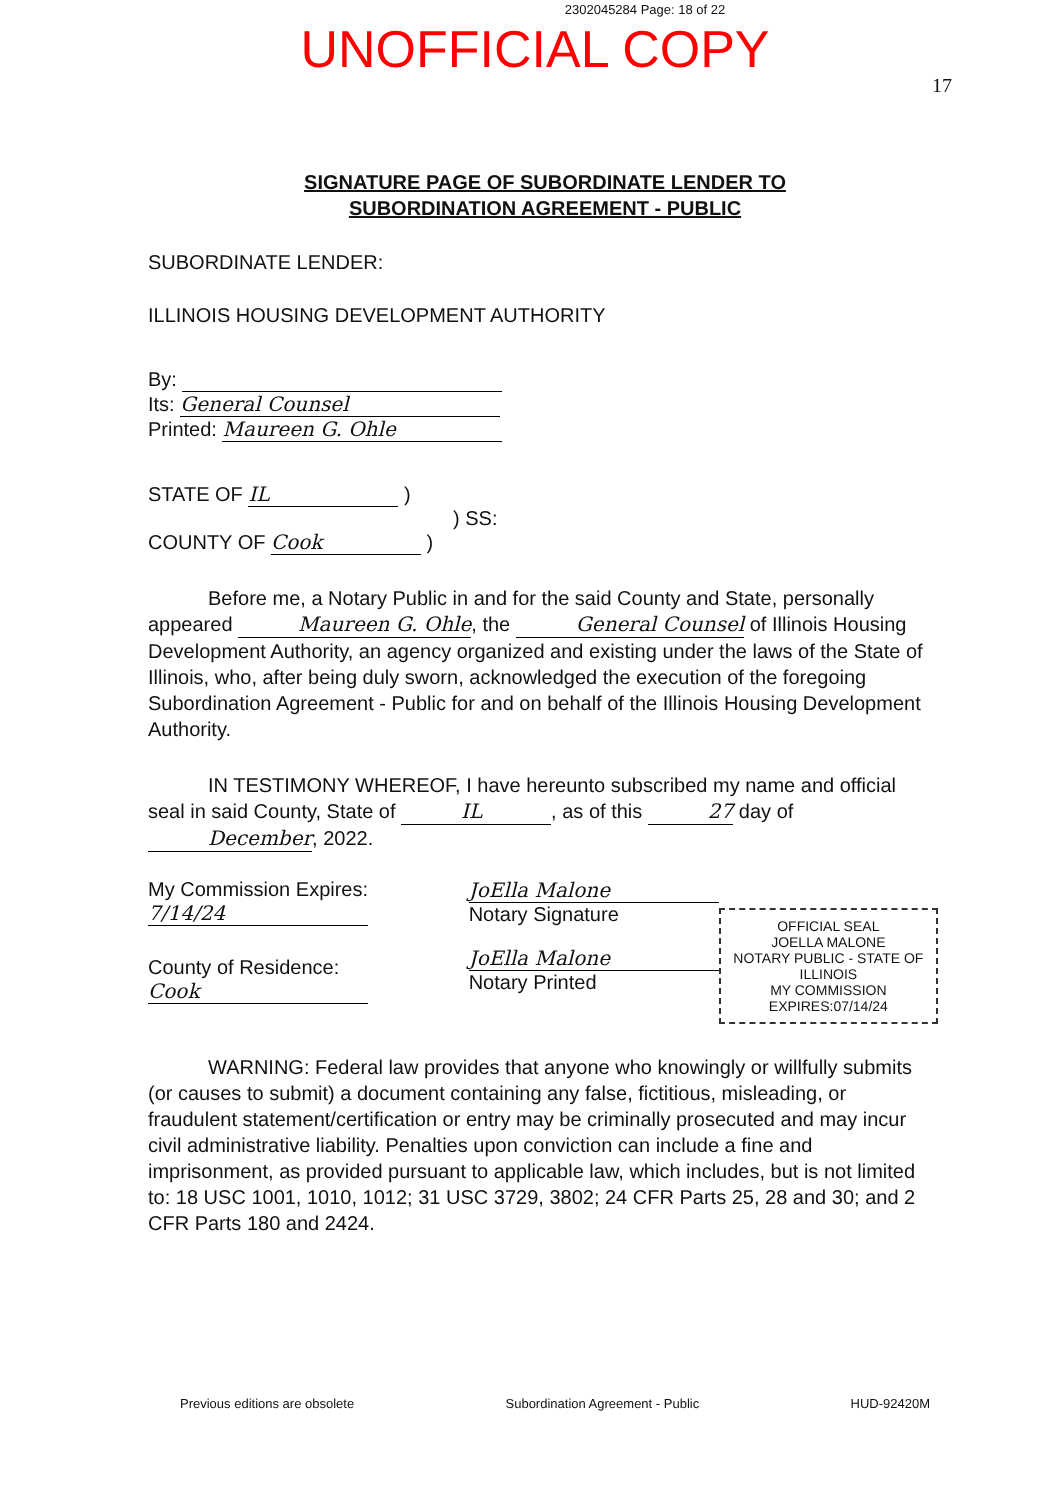2302045284 Page: 18 of 22
UNOFFICIAL COPY
17
SIGNATURE PAGE OF SUBORDINATE LENDER TO
SUBORDINATION AGREEMENT - PUBLIC
SUBORDINATE LENDER:
ILLINOIS HOUSING DEVELOPMENT AUTHORITY
By:
Its: General Counsel
Printed: Maureen G. Ohle
STATE OF IL )
) SS:
COUNTY OF Cook )
Before me, a Notary Public in and for the said County and State, personally appeared Maureen G. Ohle, the General Counsel of Illinois Housing Development Authority, an agency organized and existing under the laws of the State of Illinois, who, after being duly sworn, acknowledged the execution of the foregoing Subordination Agreement - Public for and on behalf of the Illinois Housing Development Authority.
IN TESTIMONY WHEREOF, I have hereunto subscribed my name and official seal in said County, State of IL, as of this 27 day of December, 2022.
My Commission Expires:
7/14/24
County of Residence:
Cook
JoElla Malone
Notary Signature
JoElla Malone
Notary Printed
OFFICIAL SEAL
JOELLA MALONE
NOTARY PUBLIC - STATE OF ILLINOIS
MY COMMISSION EXPIRES:07/14/24
WARNING: Federal law provides that anyone who knowingly or willfully submits (or causes to submit) a document containing any false, fictitious, misleading, or fraudulent statement/certification or entry may be criminally prosecuted and may incur civil administrative liability. Penalties upon conviction can include a fine and imprisonment, as provided pursuant to applicable law, which includes, but is not limited to: 18 USC 1001, 1010, 1012; 31 USC 3729, 3802; 24 CFR Parts 25, 28 and 30; and 2 CFR Parts 180 and 2424.
Previous editions are obsolete Subordination Agreement - Public HUD-92420M